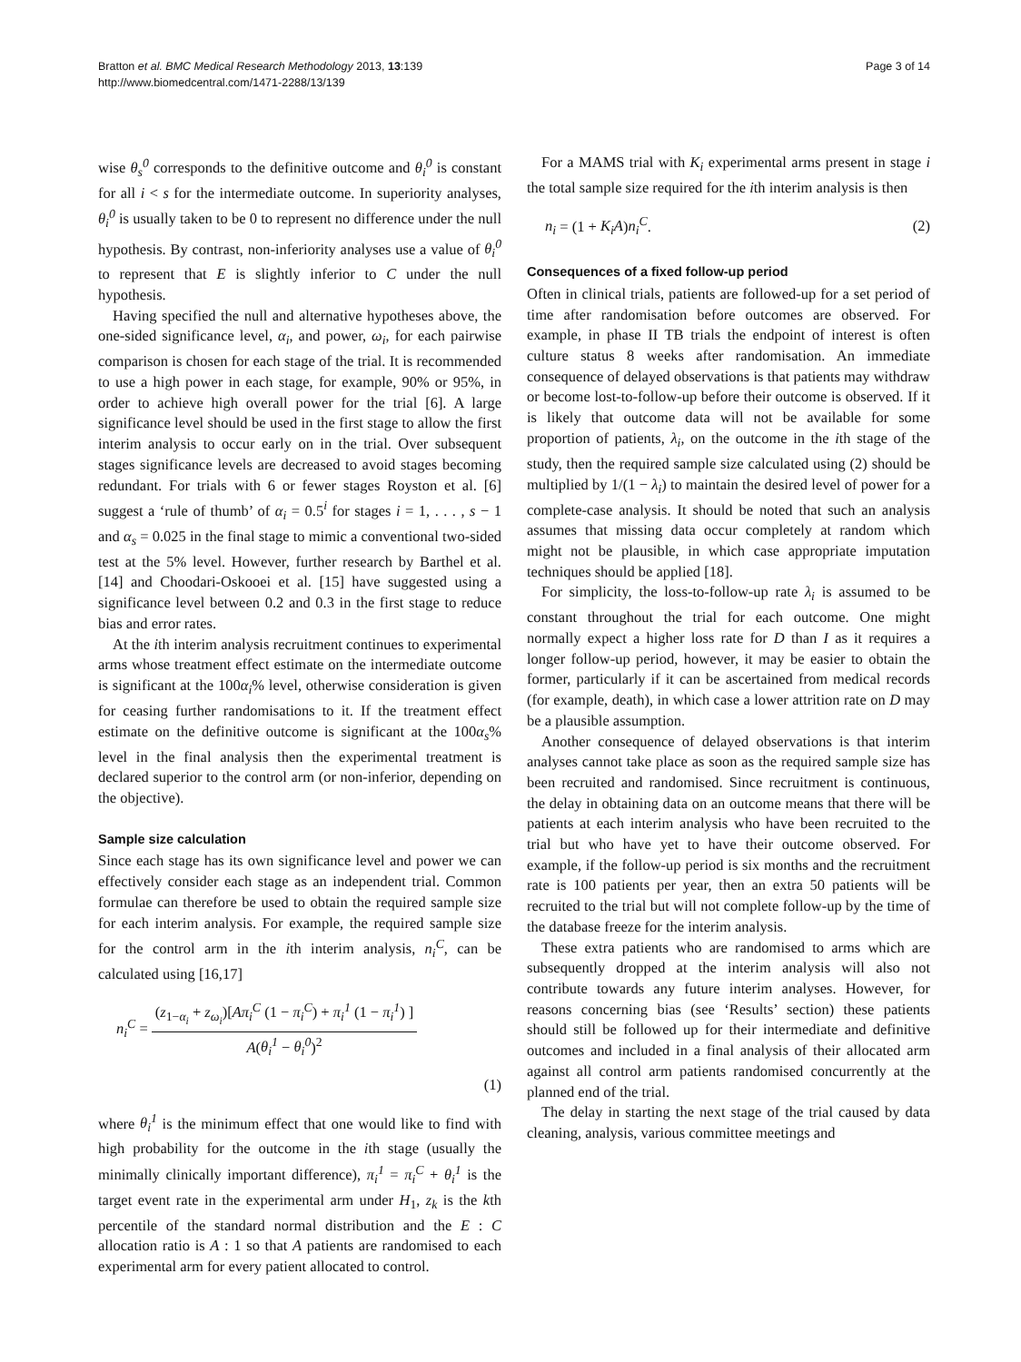Bratton et al. BMC Medical Research Methodology 2013, 13:139
http://www.biomedcentral.com/1471-2288/13/139
Page 3 of 14
wise θ<sub>s</sub><sup>0</sup> corresponds to the definitive outcome and θ<sub>i</sub><sup>0</sup> is constant for all i < s for the intermediate outcome. In superiority analyses, θ<sub>i</sub><sup>0</sup> is usually taken to be 0 to represent no difference under the null hypothesis. By contrast, non-inferiority analyses use a value of θ<sub>i</sub><sup>0</sup> to represent that E is slightly inferior to C under the null hypothesis.
Having specified the null and alternative hypotheses above, the one-sided significance level, α<sub>i</sub>, and power, ω<sub>i</sub>, for each pairwise comparison is chosen for each stage of the trial. It is recommended to use a high power in each stage, for example, 90% or 95%, in order to achieve high overall power for the trial [6]. A large significance level should be used in the first stage to allow the first interim analysis to occur early on in the trial. Over subsequent stages significance levels are decreased to avoid stages becoming redundant. For trials with 6 or fewer stages Royston et al. [6] suggest a ‘rule of thumb’ of α<sub>i</sub> = 0.5<sup>i</sup> for stages i = 1, . . . , s − 1 and α<sub>s</sub> = 0.025 in the final stage to mimic a conventional two-sided test at the 5% level. However, further research by Barthel et al. [14] and Choodari-Oskooei et al. [15] have suggested using a significance level between 0.2 and 0.3 in the first stage to reduce bias and error rates.
At the ith interim analysis recruitment continues to experimental arms whose treatment effect estimate on the intermediate outcome is significant at the 100α<sub>i</sub>% level, otherwise consideration is given for ceasing further randomisations to it. If the treatment effect estimate on the definitive outcome is significant at the 100α<sub>s</sub>% level in the final analysis then the experimental treatment is declared superior to the control arm (or non-inferior, depending on the objective).
Sample size calculation
Since each stage has its own significance level and power we can effectively consider each stage as an independent trial. Common formulae can therefore be used to obtain the required sample size for each interim analysis. For example, the required sample size for the control arm in the ith interim analysis, n<sub>i</sub><sup>C</sup>, can be calculated using [16,17]
n<sub>i</sub><sup>C</sup> = (z<sub>1−α<sub>i</sub></sub> + z<sub>ω<sub>i</sub></sub>)[Aπ<sub>i</sub><sup>C</sup> (1 − π<sub>i</sub><sup>C</sup>) + π<sub>i</sub><sup>1</sup> (1 − π<sub>i</sub><sup>1</sup>) ] A(θ<sub>i</sub><sup>1</sup> − θ<sub>i</sub><sup>0</sup>)<sup>2</sup>
(1)
where θ<sub>i</sub><sup>1</sup> is the minimum effect that one would like to find with high probability for the outcome in the ith stage (usually the minimally clinically important difference), π<sub>i</sub><sup>1</sup> = π<sub>i</sub><sup>C</sup> + θ<sub>i</sub><sup>1</sup> is the target event rate in the experimental arm under H<sub>1</sub>, z<sub>k</sub> is the kth percentile of the standard normal distribution and the E : C allocation ratio is A : 1 so that A patients are randomised to each experimental arm for every patient allocated to control.
For a MAMS trial with K<sub>i</sub> experimental arms present in stage i the total sample size required for the ith interim analysis is then
n<sub>i</sub> = (1 + K<sub>i</sub>A)n<sub>i</sub><sup>C</sup>. (2)
Consequences of a fixed follow-up period
Often in clinical trials, patients are followed-up for a set period of time after randomisation before outcomes are observed. For example, in phase II TB trials the endpoint of interest is often culture status 8 weeks after randomisation. An immediate consequence of delayed observations is that patients may withdraw or become lost-to-follow-up before their outcome is observed. If it is likely that outcome data will not be available for some proportion of patients, λ<sub>i</sub>, on the outcome in the ith stage of the study, then the required sample size calculated using (2) should be multiplied by 1/(1 − λ<sub>i</sub>) to maintain the desired level of power for a complete-case analysis. It should be noted that such an analysis assumes that missing data occur completely at random which might not be plausible, in which case appropriate imputation techniques should be applied [18].
For simplicity, the loss-to-follow-up rate λ<sub>i</sub> is assumed to be constant throughout the trial for each outcome. One might normally expect a higher loss rate for D than I as it requires a longer follow-up period, however, it may be easier to obtain the former, particularly if it can be ascertained from medical records (for example, death), in which case a lower attrition rate on D may be a plausible assumption.
Another consequence of delayed observations is that interim analyses cannot take place as soon as the required sample size has been recruited and randomised. Since recruitment is continuous, the delay in obtaining data on an outcome means that there will be patients at each interim analysis who have been recruited to the trial but who have yet to have their outcome observed. For example, if the follow-up period is six months and the recruitment rate is 100 patients per year, then an extra 50 patients will be recruited to the trial but will not complete follow-up by the time of the database freeze for the interim analysis.
These extra patients who are randomised to arms which are subsequently dropped at the interim analysis will also not contribute towards any future interim analyses. However, for reasons concerning bias (see ‘Results’ section) these patients should still be followed up for their intermediate and definitive outcomes and included in a final analysis of their allocated arm against all control arm patients randomised concurrently at the planned end of the trial.
The delay in starting the next stage of the trial caused by data cleaning, analysis, various committee meetings and